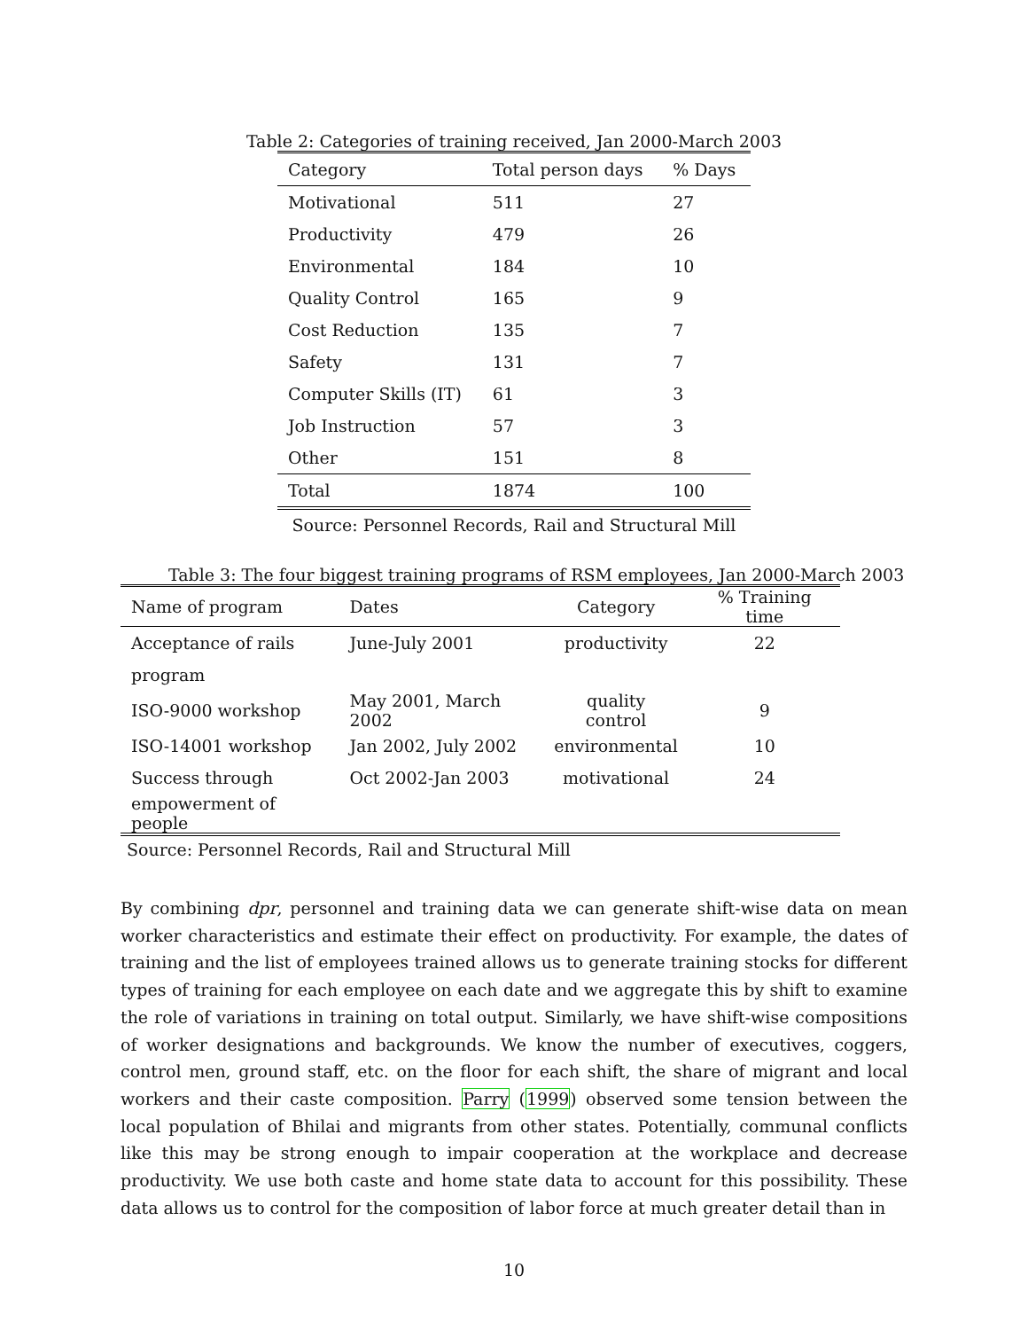Table 2: Categories of training received, Jan 2000-March 2003
| Category | Total person days | % Days |
| --- | --- | --- |
| Motivational | 511 | 27 |
| Productivity | 479 | 26 |
| Environmental | 184 | 10 |
| Quality Control | 165 | 9 |
| Cost Reduction | 135 | 7 |
| Safety | 131 | 7 |
| Computer Skills (IT) | 61 | 3 |
| Job Instruction | 57 | 3 |
| Other | 151 | 8 |
| Total | 1874 | 100 |
Source: Personnel Records, Rail and Structural Mill
Table 3: The four biggest training programs of RSM employees, Jan 2000-March 2003
| Name of program | Dates | Category | % Training time |
| --- | --- | --- | --- |
| Acceptance of rails | June-July 2001 | productivity | 22 |
| program | | | |
| ISO-9000 workshop | May 2001, March 2002 | quality control | 9 |
| ISO-14001 workshop | Jan 2002, July 2002 | environmental | 10 |
| Success through | Oct 2002-Jan 2003 | motivational | 24 |
| empowerment of people | | | |
Source: Personnel Records, Rail and Structural Mill
By combining dpr, personnel and training data we can generate shift-wise data on mean worker characteristics and estimate their effect on productivity. For example, the dates of training and the list of employees trained allows us to generate training stocks for different types of training for each employee on each date and we aggregate this by shift to examine the role of variations in training on total output. Similarly, we have shift-wise compositions of worker designations and backgrounds. We know the number of executives, coggers, control men, ground staff, etc. on the floor for each shift, the share of migrant and local workers and their caste composition. Parry (1999) observed some tension between the local population of Bhilai and migrants from other states. Potentially, communal conflicts like this may be strong enough to impair cooperation at the workplace and decrease productivity. We use both caste and home state data to account for this possibility. These data allows us to control for the composition of labor force at much greater detail than in
10